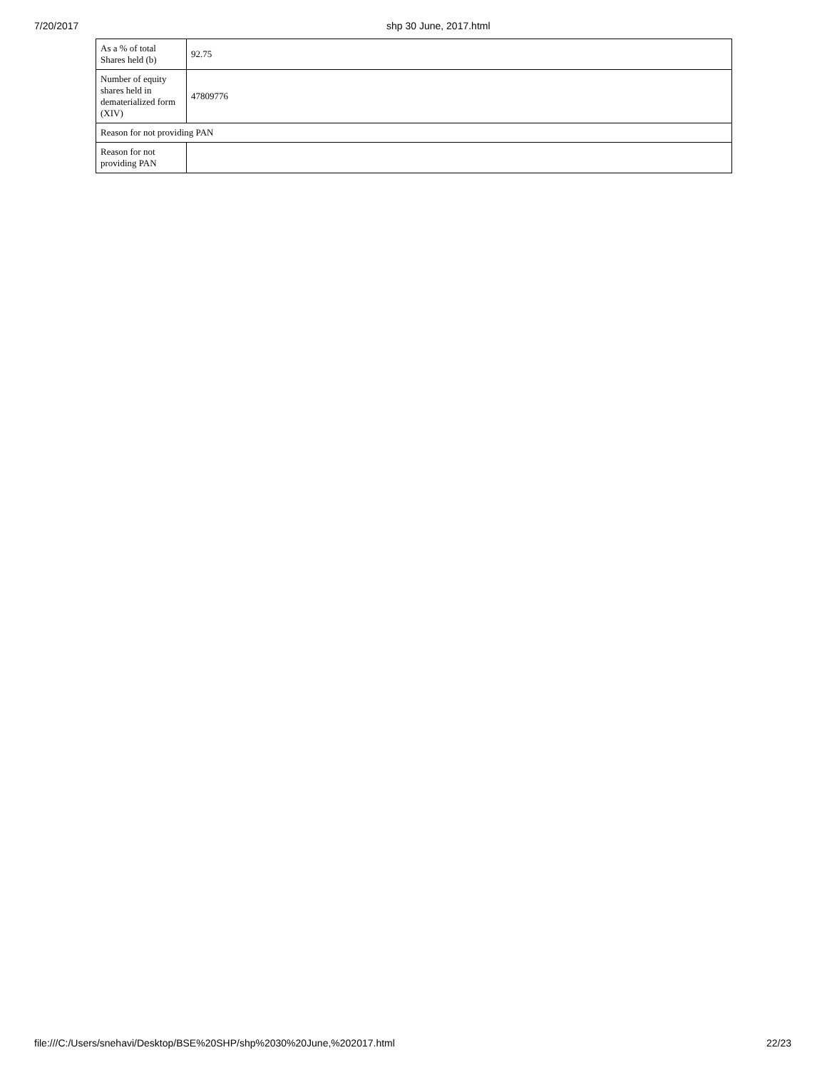7/20/2017 shp 30 June, 2017.html
| As a % of total Shares held (b) | 92.75 |
| Number of equity shares held in dematerialized form (XIV) | 47809776 |
| Reason for not providing PAN | |
| Reason for not providing PAN | |
file:///C:/Users/snehavi/Desktop/BSE%20SHP/shp%2030%20June,%202017.html 22/23